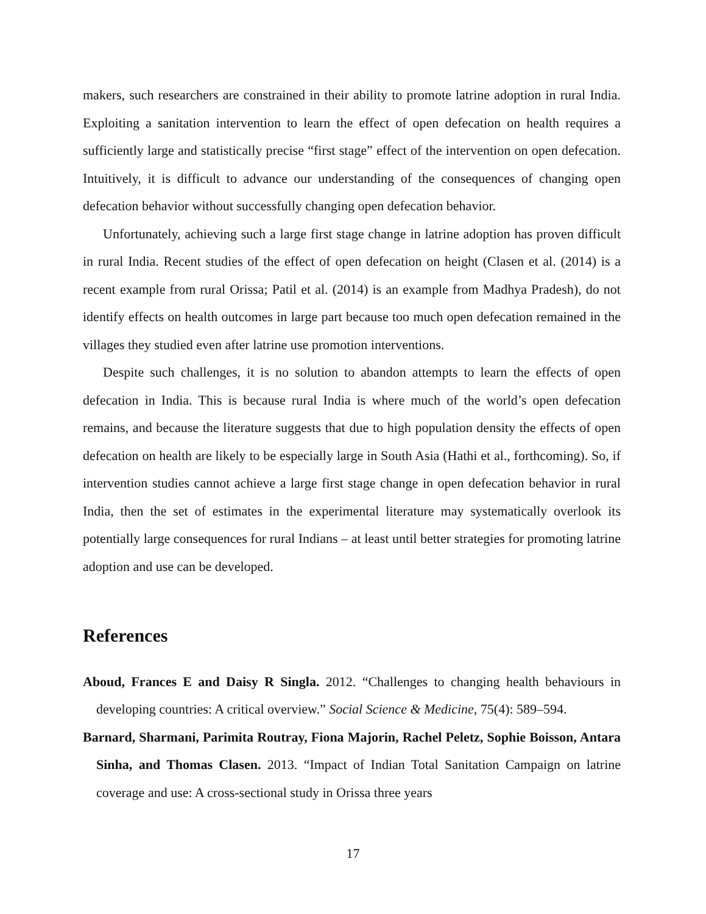makers, such researchers are constrained in their ability to promote latrine adoption in rural India. Exploiting a sanitation intervention to learn the effect of open defecation on health requires a sufficiently large and statistically precise “first stage” effect of the intervention on open defecation. Intuitively, it is difficult to advance our understanding of the consequences of changing open defecation behavior without successfully changing open defecation behavior.
Unfortunately, achieving such a large first stage change in latrine adoption has proven difficult in rural India. Recent studies of the effect of open defecation on height (Clasen et al. (2014) is a recent example from rural Orissa; Patil et al. (2014) is an example from Madhya Pradesh), do not identify effects on health outcomes in large part because too much open defecation remained in the villages they studied even after latrine use promotion interventions.
Despite such challenges, it is no solution to abandon attempts to learn the effects of open defecation in India. This is because rural India is where much of the world’s open defecation remains, and because the literature suggests that due to high population density the effects of open defecation on health are likely to be especially large in South Asia (Hathi et al., forthcoming). So, if intervention studies cannot achieve a large first stage change in open defecation behavior in rural India, then the set of estimates in the experimental literature may systematically overlook its potentially large consequences for rural Indians – at least until better strategies for promoting latrine adoption and use can be developed.
References
Aboud, Frances E and Daisy R Singla. 2012. “Challenges to changing health behaviours in developing countries: A critical overview.” Social Science & Medicine, 75(4): 589–594.
Barnard, Sharmani, Parimita Routray, Fiona Majorin, Rachel Peletz, Sophie Boisson, Antara Sinha, and Thomas Clasen. 2013. “Impact of Indian Total Sanitation Campaign on latrine coverage and use: A cross-sectional study in Orissa three years
17